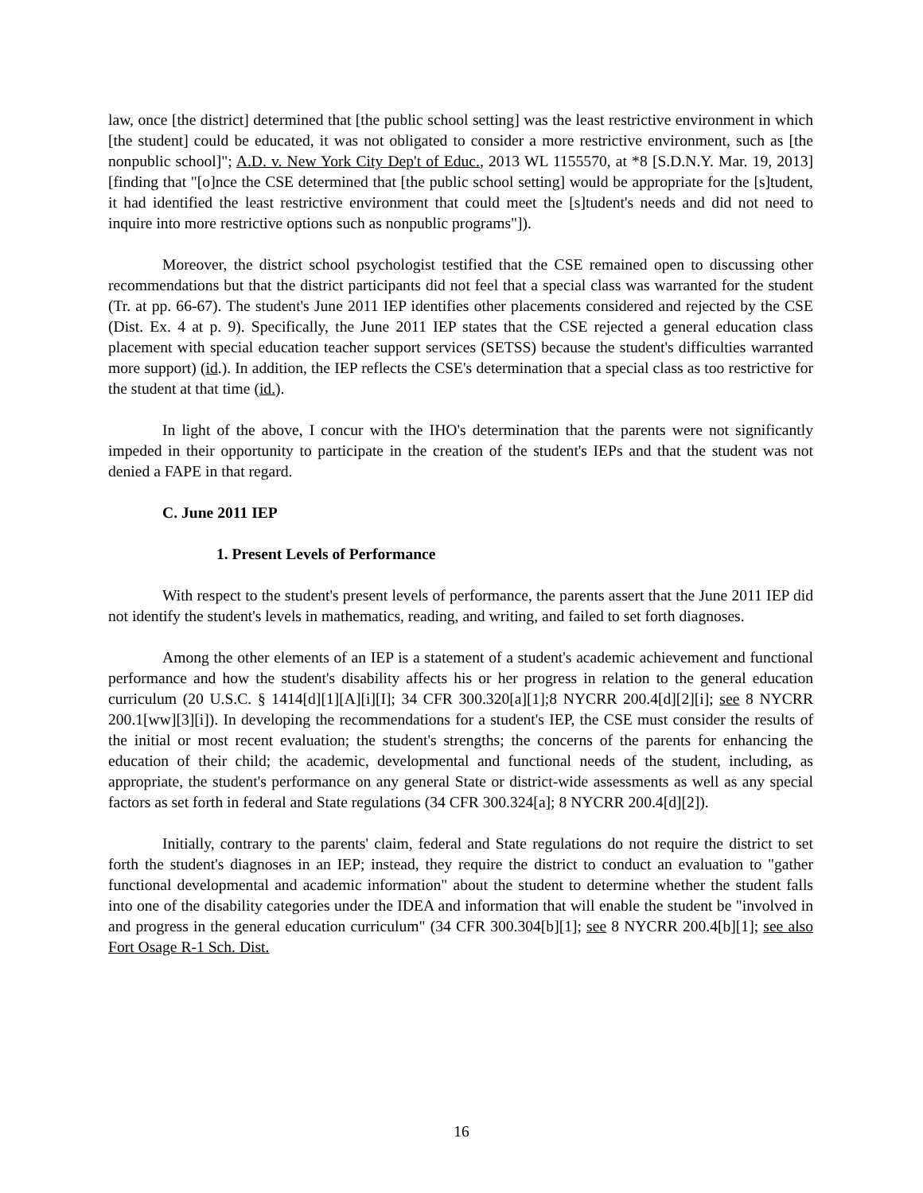law, once [the district] determined that [the public school setting] was the least restrictive environment in which [the student] could be educated, it was not obligated to consider a more restrictive environment, such as [the nonpublic school]"; A.D. v. New York City Dep't of Educ., 2013 WL 1155570, at *8 [S.D.N.Y. Mar. 19, 2013] [finding that "[o]nce the CSE determined that [the public school setting] would be appropriate for the [s]tudent, it had identified the least restrictive environment that could meet the [s]tudent's needs and did not need to inquire into more restrictive options such as nonpublic programs"]).
Moreover, the district school psychologist testified that the CSE remained open to discussing other recommendations but that the district participants did not feel that a special class was warranted for the student (Tr. at pp. 66-67). The student's June 2011 IEP identifies other placements considered and rejected by the CSE (Dist. Ex. 4 at p. 9). Specifically, the June 2011 IEP states that the CSE rejected a general education class placement with special education teacher support services (SETSS) because the student's difficulties warranted more support) (id.). In addition, the IEP reflects the CSE's determination that a special class as too restrictive for the student at that time (id.).
In light of the above, I concur with the IHO's determination that the parents were not significantly impeded in their opportunity to participate in the creation of the student's IEPs and that the student was not denied a FAPE in that regard.
C. June 2011 IEP
1. Present Levels of Performance
With respect to the student's present levels of performance, the parents assert that the June 2011 IEP did not identify the student's levels in mathematics, reading, and writing, and failed to set forth diagnoses.
Among the other elements of an IEP is a statement of a student's academic achievement and functional performance and how the student's disability affects his or her progress in relation to the general education curriculum (20 U.S.C. § 1414[d][1][A][i][I]; 34 CFR 300.320[a][1];8 NYCRR 200.4[d][2][i]; see 8 NYCRR 200.1[ww][3][i]). In developing the recommendations for a student's IEP, the CSE must consider the results of the initial or most recent evaluation; the student's strengths; the concerns of the parents for enhancing the education of their child; the academic, developmental and functional needs of the student, including, as appropriate, the student's performance on any general State or district-wide assessments as well as any special factors as set forth in federal and State regulations (34 CFR 300.324[a]; 8 NYCRR 200.4[d][2]).
Initially, contrary to the parents' claim, federal and State regulations do not require the district to set forth the student's diagnoses in an IEP; instead, they require the district to conduct an evaluation to "gather functional developmental and academic information" about the student to determine whether the student falls into one of the disability categories under the IDEA and information that will enable the student be "involved in and progress in the general education curriculum" (34 CFR 300.304[b][1]; see 8 NYCRR 200.4[b][1]; see also Fort Osage R-1 Sch. Dist.
16